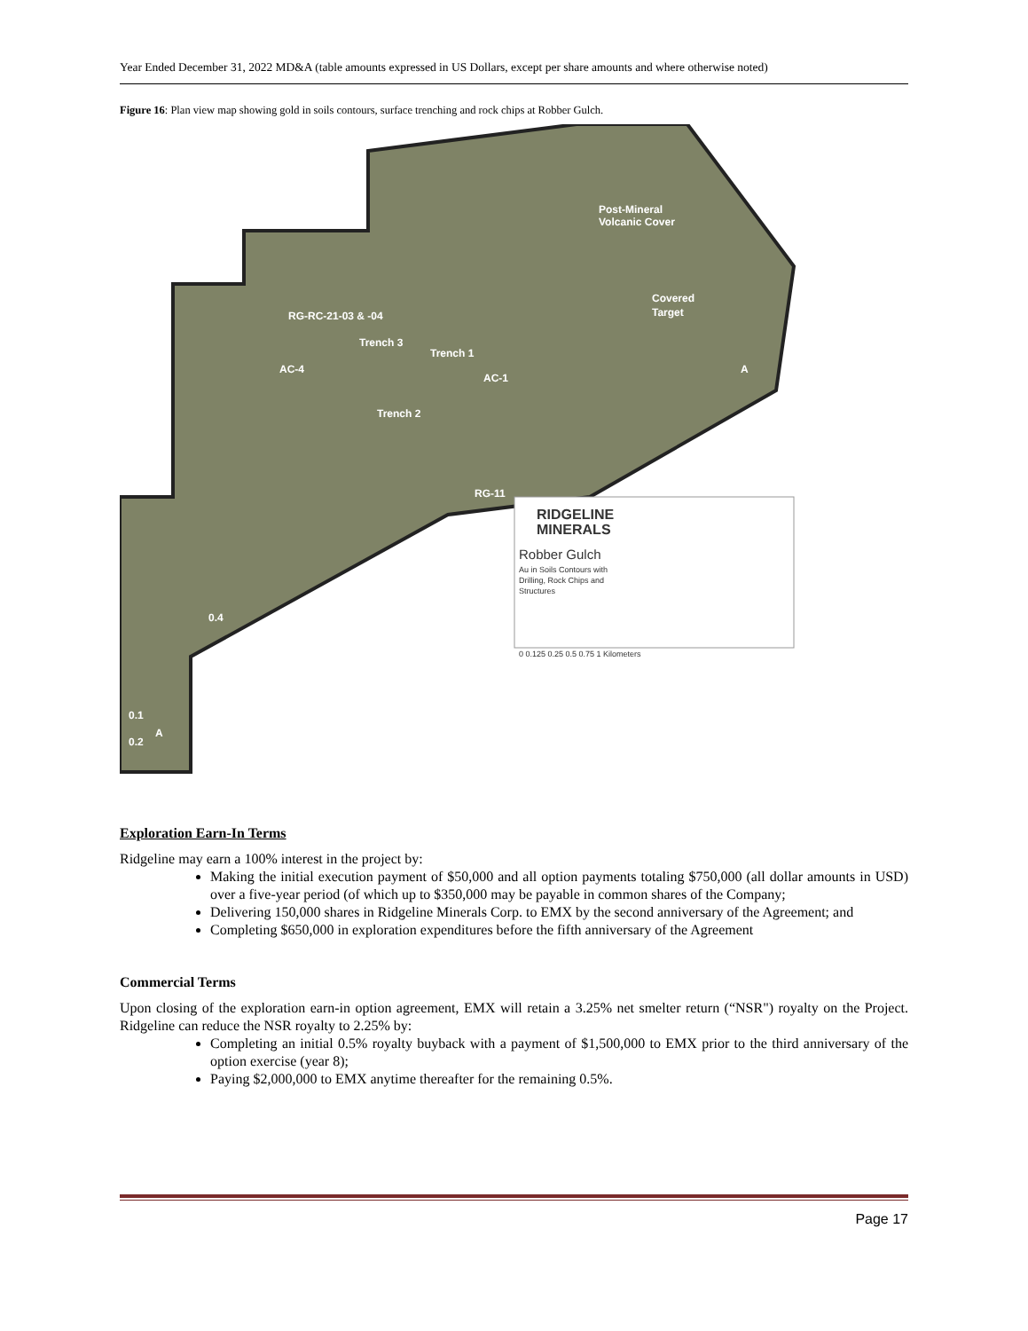Year Ended December 31, 2022 MD&A (table amounts expressed in US Dollars, except per share amounts and where otherwise noted)
Figure 16: Plan view map showing gold in soils contours, surface trenching and rock chips at Robber Gulch.
Post-Mineral
Volcanic Cover
RG-RC-21-03 & -04
Trench 3
Trench 1
AC-4
AC-1
Trench 2
RG-11
Covered
Target
A
A
0.4
0.1
0.2
RIDGELINE
MINERALS
Robber Gulch
Au in Soils Contours with
Drilling, Rock Chips and
Structures
0 0.125 0.25 0.5 0.75 1 Kilometers
Exploration Earn-In Terms
Ridgeline may earn a 100% interest in the project by:
Making the initial execution payment of $50,000 and all option payments totaling $750,000 (all dollar amounts in USD) over a five-year period (of which up to $350,000 may be payable in common shares of the Company;
Delivering 150,000 shares in Ridgeline Minerals Corp. to EMX by the second anniversary of the Agreement; and
Completing $650,000 in exploration expenditures before the fifth anniversary of the Agreement
Commercial Terms
Upon closing of the exploration earn-in option agreement, EMX will retain a 3.25% net smelter return (“NSR") royalty on the Project. Ridgeline can reduce the NSR royalty to 2.25% by:
Completing an initial 0.5% royalty buyback with a payment of $1,500,000 to EMX prior to the third anniversary of the option exercise (year 8);
Paying $2,000,000 to EMX anytime thereafter for the remaining 0.5%.
Page 17